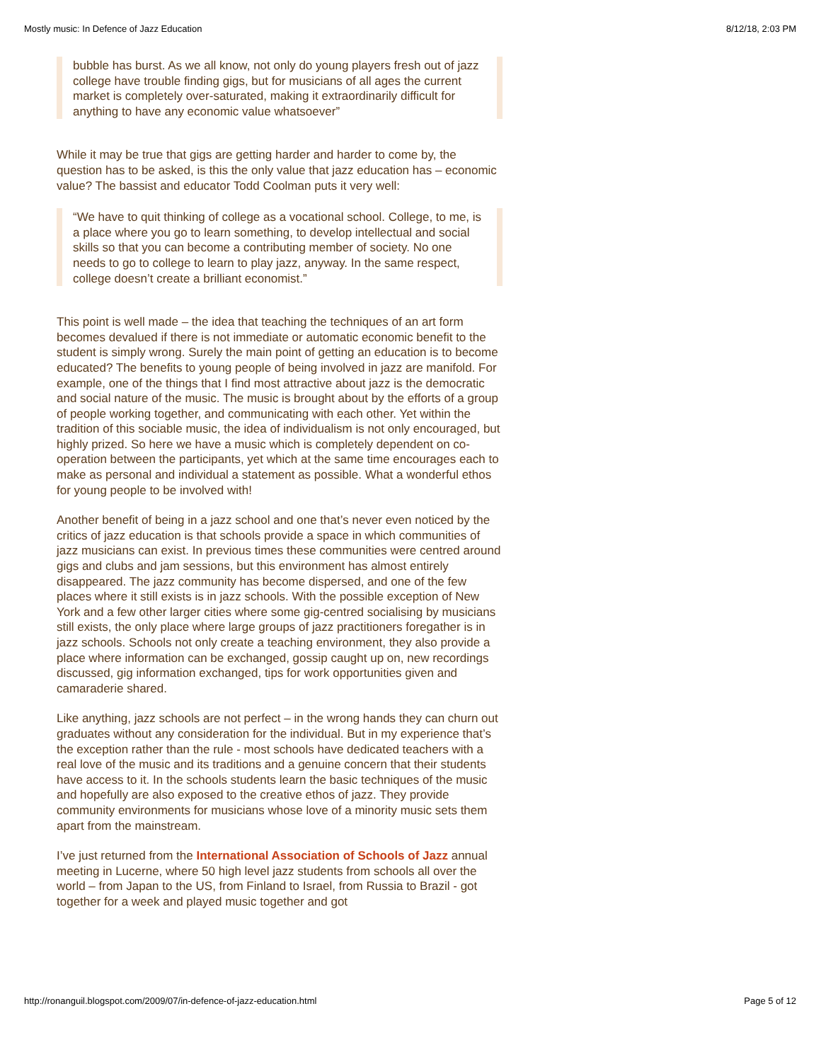Mostly music: In Defence of Jazz Education 8/12/18, 2:03 PM
bubble has burst. As we all know, not only do young players fresh out of jazz college have trouble finding gigs, but for musicians of all ages the current market is completely over-saturated, making it extraordinarily difficult for anything to have any economic value whatsoever”
While it may be true that gigs are getting harder and harder to come by, the question has to be asked, is this the only value that jazz education has – economic value? The bassist and educator Todd Coolman puts it very well:
“We have to quit thinking of college as a vocational school. College, to me, is a place where you go to learn something, to develop intellectual and social skills so that you can become a contributing member of society. No one needs to go to college to learn to play jazz, anyway. In the same respect, college doesn’t create a brilliant economist.”
This point is well made – the idea that teaching the techniques of an art form becomes devalued if there is not immediate or automatic economic benefit to the student is simply wrong. Surely the main point of getting an education is to become educated? The benefits to young people of being involved in jazz are manifold. For example, one of the things that I find most attractive about jazz is the democratic and social nature of the music. The music is brought about by the efforts of a group of people working together, and communicating with each other. Yet within the tradition of this sociable music, the idea of individualism is not only encouraged, but highly prized. So here we have a music which is completely dependent on co-operation between the participants, yet which at the same time encourages each to make as personal and individual a statement as possible. What a wonderful ethos for young people to be involved with!
Another benefit of being in a jazz school and one that’s never even noticed by the critics of jazz education is that schools provide a space in which communities of jazz musicians can exist. In previous times these communities were centred around gigs and clubs and jam sessions, but this environment has almost entirely disappeared. The jazz community has become dispersed, and one of the few places where it still exists is in jazz schools. With the possible exception of New York and a few other larger cities where some gig-centred socialising by musicians still exists, the only place where large groups of jazz practitioners foregather is in jazz schools. Schools not only create a teaching environment, they also provide a place where information can be exchanged, gossip caught up on, new recordings discussed, gig information exchanged, tips for work opportunities given and camaraderie shared.
Like anything, jazz schools are not perfect – in the wrong hands they can churn out graduates without any consideration for the individual. But in my experience that’s the exception rather than the rule - most schools have dedicated teachers with a real love of the music and its traditions and a genuine concern that their students have access to it. In the schools students learn the basic techniques of the music and hopefully are also exposed to the creative ethos of jazz. They provide community environments for musicians whose love of a minority music sets them apart from the mainstream.
I’ve just returned from the International Association of Schools of Jazz annual meeting in Lucerne, where 50 high level jazz students from schools all over the world – from Japan to the US, from Finland to Israel, from Russia to Brazil - got together for a week and played music together and got
http://ronanguil.blogspot.com/2009/07/in-defence-of-jazz-education.html Page 5 of 12